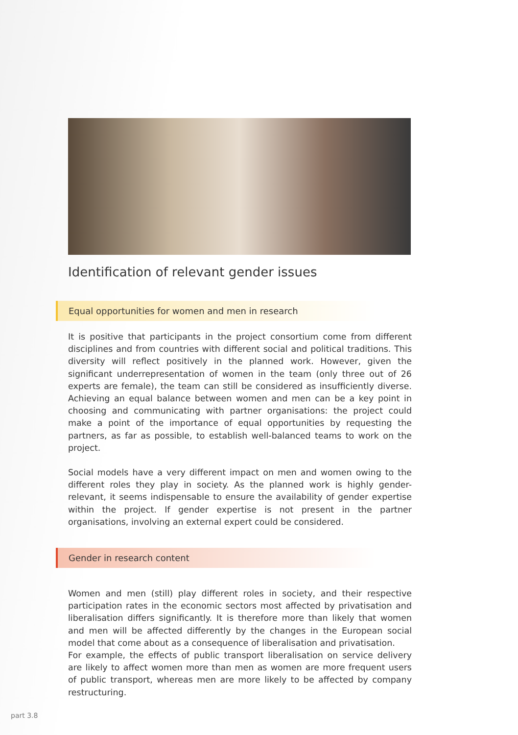Identification of relevant gender issues
Equal opportunities for women and men in research
It is positive that participants in the project consortium come from different disciplines and from countries with different social and political traditions. This diversity will reflect positively in the planned work. However, given the significant underrepresentation of women in the team (only three out of 26 experts are female), the team can still be considered as insufficiently diverse. Achieving an equal balance between women and men can be a key point in choosing and communicating with partner organisations: the project could make a point of the importance of equal opportunities by requesting the partners, as far as possible, to establish well-balanced teams to work on the project.
Social models have a very different impact on men and women owing to the different roles they play in society. As the planned work is highly gender-relevant, it seems indispensable to ensure the availability of gender expertise within the project. If gender expertise is not present in the partner organisations, involving an external expert could be considered.
Gender in research content
Women and men (still) play different roles in society, and their respective participation rates in the economic sectors most affected by privatisation and liberalisation differs significantly. It is therefore more than likely that women and men will be affected differently by the changes in the European social model that come about as a consequence of liberalisation and privatisation.
For example, the effects of public transport liberalisation on service delivery are likely to affect women more than men as women are more frequent users of public transport, whereas men are more likely to be affected by company restructuring.
part 3.8